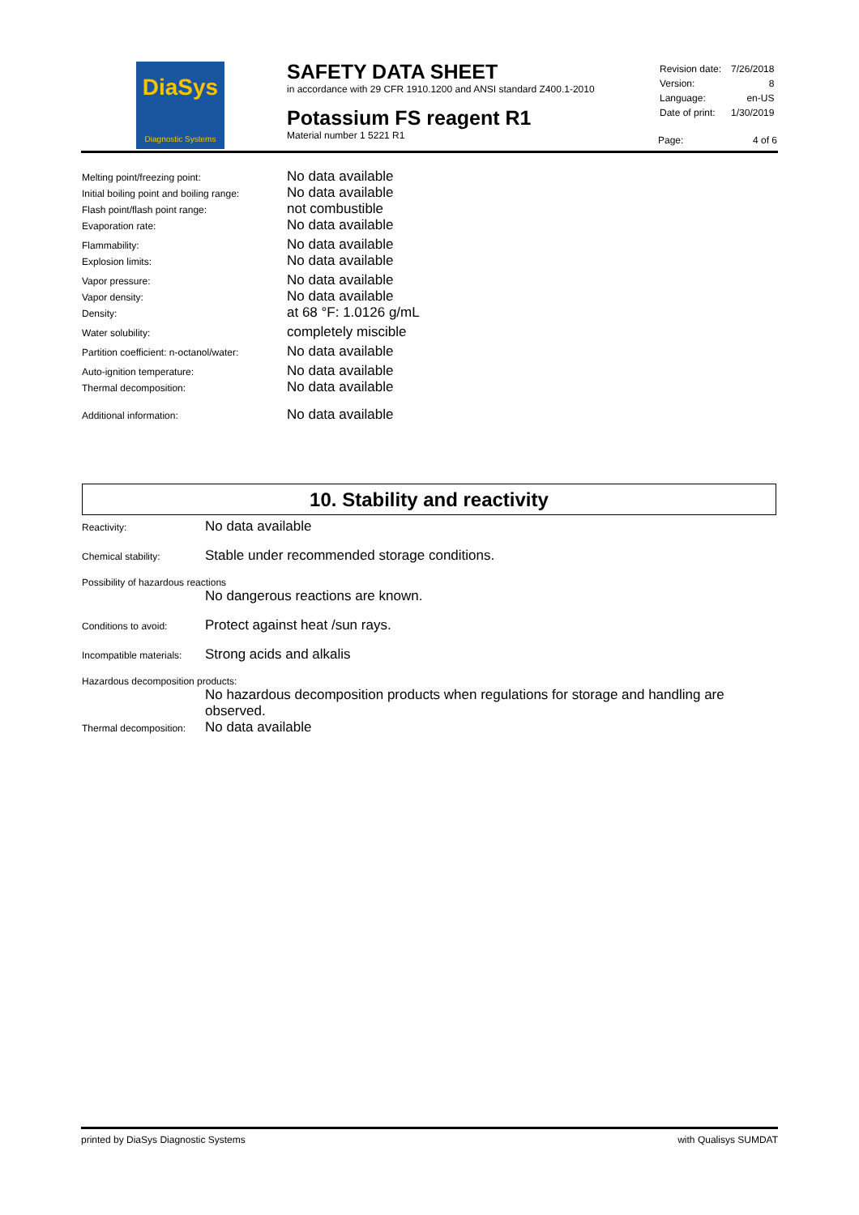DiaSys
Diagnostic Systems
SAFETY DATA SHEET
in accordance with 29 CFR 1910.1200 and ANSI standard Z400.1-2010
Potassium FS reagent R1
Material number 1 5221 R1
| Revision date: | 7/26/2018 |
| Version: | 8 |
| Language: | en-US |
| Date of print: | 1/30/2019 |
Page: 4 of 6
| Melting point/freezing point: | No data available |
| Initial boiling point and boiling range: | No data available |
| Flash point/flash point range: | not combustible |
| Evaporation rate: | No data available |
| Flammability: | No data available |
| Explosion limits: | No data available |
| Vapor pressure: | No data available |
| Vapor density: | No data available |
| Density: | at 68 °F: 1.0126 g/mL |
| Water solubility: | completely miscible |
| Partition coefficient: n-octanol/water: | No data available |
| Auto-ignition temperature: | No data available |
| Thermal decomposition: | No data available |
| Additional information: | No data available |
10. Stability and reactivity
Reactivity:
No data available
Chemical stability:
Stable under recommended storage conditions.
Possibility of hazardous reactions
No dangerous reactions are known.
Conditions to avoid:
Protect against heat /sun rays.
Incompatible materials:
Strong acids and alkalis
Hazardous decomposition products:
No hazardous decomposition products when regulations for storage and handling are observed.
Thermal decomposition:
No data available
printed by DiaSys Diagnostic Systems with Qualisys SUMDAT